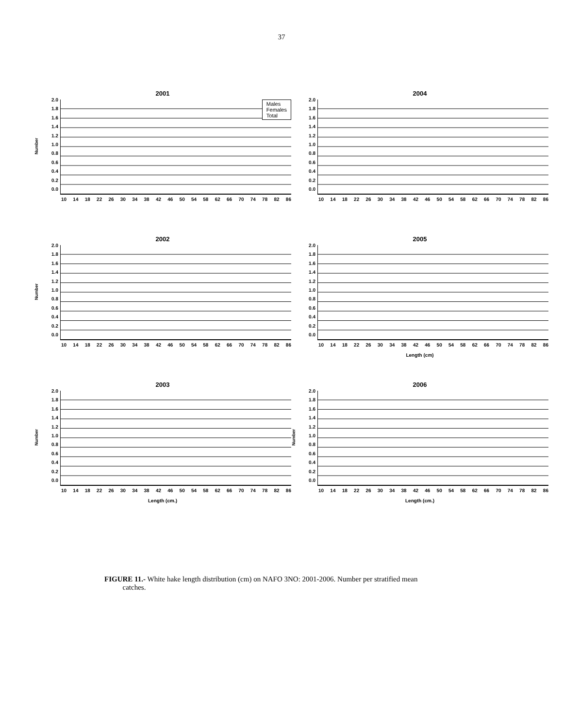37
2001
Males
Females
Total
Number
2.0
1.8
1.6
1.4
1.2
1.0
0.8
0.6
0.4
0.2
0.0
10 14 18 22 26 30 34 38 42 46 50 54 58 62 66 70 74 78 82 86
2004
2.0
1.8
1.6
1.4
1.2
1.0
0.8
0.6
0.4
0.2
0.0
10 14 18 22 26 30 34 38 42 46 50 54 58 62 66 70 74 78 82 86
2002
Number
2.0
1.8
1.6
1.4
1.2
1.0
0.8
0.6
0.4
0.2
0.0
10 14 18 22 26 30 34 38 42 46 50 54 58 62 66 70 74 78 82 86
2005
2.0
1.8
1.6
1.4
1.2
1.0
0.8
0.6
0.4
0.2
0.0
10 14 18 22 26 30 34 38 42 46 50 54 58 62 66 70 74 78 82 86
Length (cm)
2003
Number
2.0
1.8
1.6
1.4
1.2
1.0
0.8
0.6
0.4
0.2
0.0
10 14 18 22 26 30 34 38 42 46 50 54 58 62 66 70 74 78 82 86
Length (cm.)
2006
Number
2.0
1.8
1.6
1.4
1.2
1.0
0.8
0.6
0.4
0.2
0.0
10 14 18 22 26 30 34 38 42 46 50 54 58 62 66 70 74 78 82 86
Length (cm.)
FIGURE 11.- White hake length distribution (cm) on NAFO 3NO: 2001-2006. Number per stratified mean
catches.